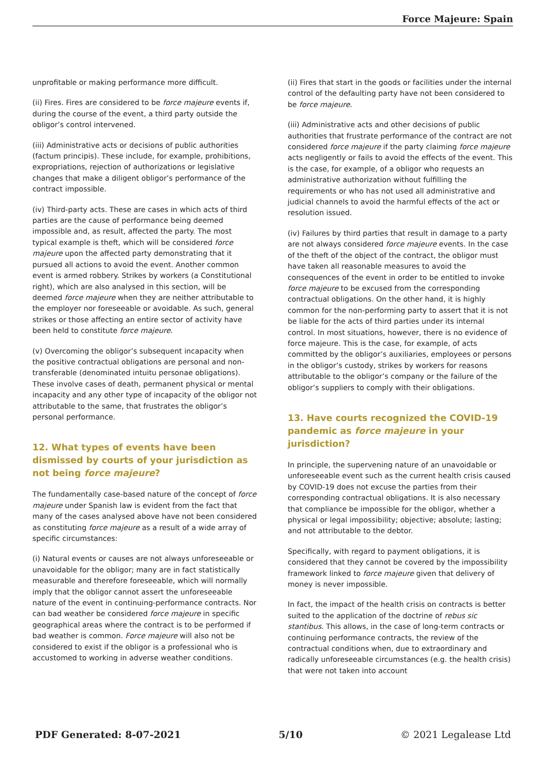Force Majeure: Spain
unprofitable or making performance more difficult.
(ii) Fires. Fires are considered to be force majeure events if, during the course of the event, a third party outside the obligor’s control intervened.
(iii) Administrative acts or decisions of public authorities (factum principis). These include, for example, prohibitions, expropriations, rejection of authorizations or legislative changes that make a diligent obligor’s performance of the contract impossible.
(iv) Third-party acts. These are cases in which acts of third parties are the cause of performance being deemed impossible and, as result, affected the party. The most typical example is theft, which will be considered force majeure upon the affected party demonstrating that it pursued all actions to avoid the event. Another common event is armed robbery. Strikes by workers (a Constitutional right), which are also analysed in this section, will be deemed force majeure when they are neither attributable to the employer nor foreseeable or avoidable. As such, general strikes or those affecting an entire sector of activity have been held to constitute force majeure.
(v) Overcoming the obligor’s subsequent incapacity when the positive contractual obligations are personal and non-transferable (denominated intuitu personae obligations). These involve cases of death, permanent physical or mental incapacity and any other type of incapacity of the obligor not attributable to the same, that frustrates the obligor’s personal performance.
12. What types of events have been dismissed by courts of your jurisdiction as not being force majeure?
The fundamentally case-based nature of the concept of force majeure under Spanish law is evident from the fact that many of the cases analysed above have not been considered as constituting force majeure as a result of a wide array of specific circumstances:
(i) Natural events or causes are not always unforeseeable or unavoidable for the obligor; many are in fact statistically measurable and therefore foreseeable, which will normally imply that the obligor cannot assert the unforeseeable nature of the event in continuing-performance contracts. Nor can bad weather be considered force majeure in specific geographical areas where the contract is to be performed if bad weather is common. Force majeure will also not be considered to exist if the obligor is a professional who is accustomed to working in adverse weather conditions.
(ii) Fires that start in the goods or facilities under the internal control of the defaulting party have not been considered to be force majeure.
(iii) Administrative acts and other decisions of public authorities that frustrate performance of the contract are not considered force majeure if the party claiming force majeure acts negligently or fails to avoid the effects of the event. This is the case, for example, of a obligor who requests an administrative authorization without fulfilling the requirements or who has not used all administrative and judicial channels to avoid the harmful effects of the act or resolution issued.
(iv) Failures by third parties that result in damage to a party are not always considered force majeure events. In the case of the theft of the object of the contract, the obligor must have taken all reasonable measures to avoid the consequences of the event in order to be entitled to invoke force majeure to be excused from the corresponding contractual obligations. On the other hand, it is highly common for the non-performing party to assert that it is not be liable for the acts of third parties under its internal control. In most situations, however, there is no evidence of force majeure. This is the case, for example, of acts committed by the obligor’s auxiliaries, employees or persons in the obligor’s custody, strikes by workers for reasons attributable to the obligor’s company or the failure of the obligor’s suppliers to comply with their obligations.
13. Have courts recognized the COVID-19 pandemic as force majeure in your jurisdiction?
In principle, the supervening nature of an unavoidable or unforeseeable event such as the current health crisis caused by COVID-19 does not excuse the parties from their corresponding contractual obligations. It is also necessary that compliance be impossible for the obligor, whether a physical or legal impossibility; objective; absolute; lasting; and not attributable to the debtor.
Specifically, with regard to payment obligations, it is considered that they cannot be covered by the impossibility framework linked to force majeure given that delivery of money is never impossible.
In fact, the impact of the health crisis on contracts is better suited to the application of the doctrine of rebus sic stantibus. This allows, in the case of long-term contracts or continuing performance contracts, the review of the contractual conditions when, due to extraordinary and radically unforeseeable circumstances (e.g. the health crisis) that were not taken into account
PDF Generated: 8-07-2021 5/10 © 2021 Legalease Ltd